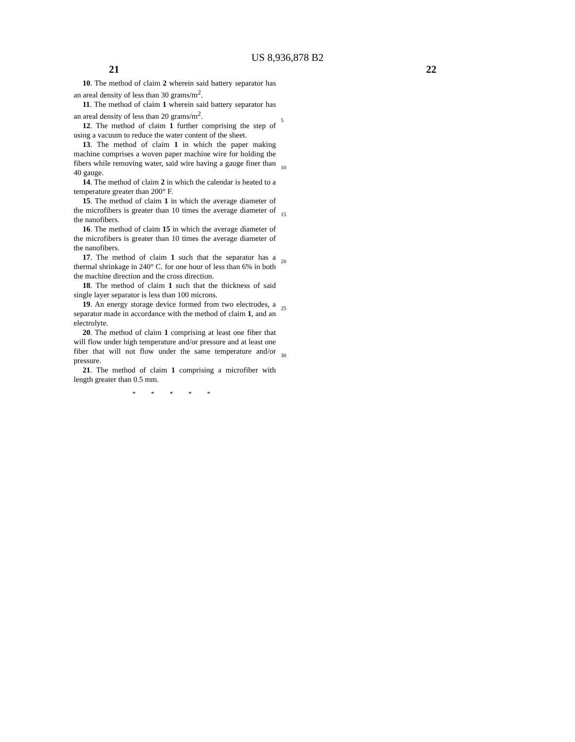US 8,936,878 B2
21 22
10. The method of claim 2 wherein said battery separator has an areal density of less than 30 grams/m<sup>2</sup>.
11. The method of claim 1 wherein said battery separator has an areal density of less than 20 grams/m<sup>2</sup>.
12. The method of claim 1 further comprising the step of using a vacuum to reduce the water content of the sheet.
13. The method of claim 1 in which the paper making machine comprises a woven paper machine wire for holding the fibers while removing water, said wire having a gauge finer than 40 gauge.
14. The method of claim 2 in which the calendar is heated to a temperature greater than 200° F.
15. The method of claim 1 in which the average diameter of the microfibers is greater than 10 times the average diameter of the nanofibers.
16. The method of claim 15 in which the average diameter of the microfibers is greater than 10 times the average diameter of the nanofibers.
17. The method of claim 1 such that the separator has a thermal shrinkage in 240° C. for one hour of less than 6% in both the machine direction and the cross direction.
18. The method of claim 1 such that the thickness of said single layer separator is less than 100 microns.
19. An energy storage device formed from two electrodes, a separator made in accordance with the method of claim 1, and an electrolyte.
20. The method of claim 1 comprising at least one fiber that will flow under high temperature and/or pressure and at least one fiber that will not flow under the same temperature and/or pressure.
21. The method of claim 1 comprising a microfiber with length greater than 0.5 mm.
* * * * *
5
10
15
20
25
30